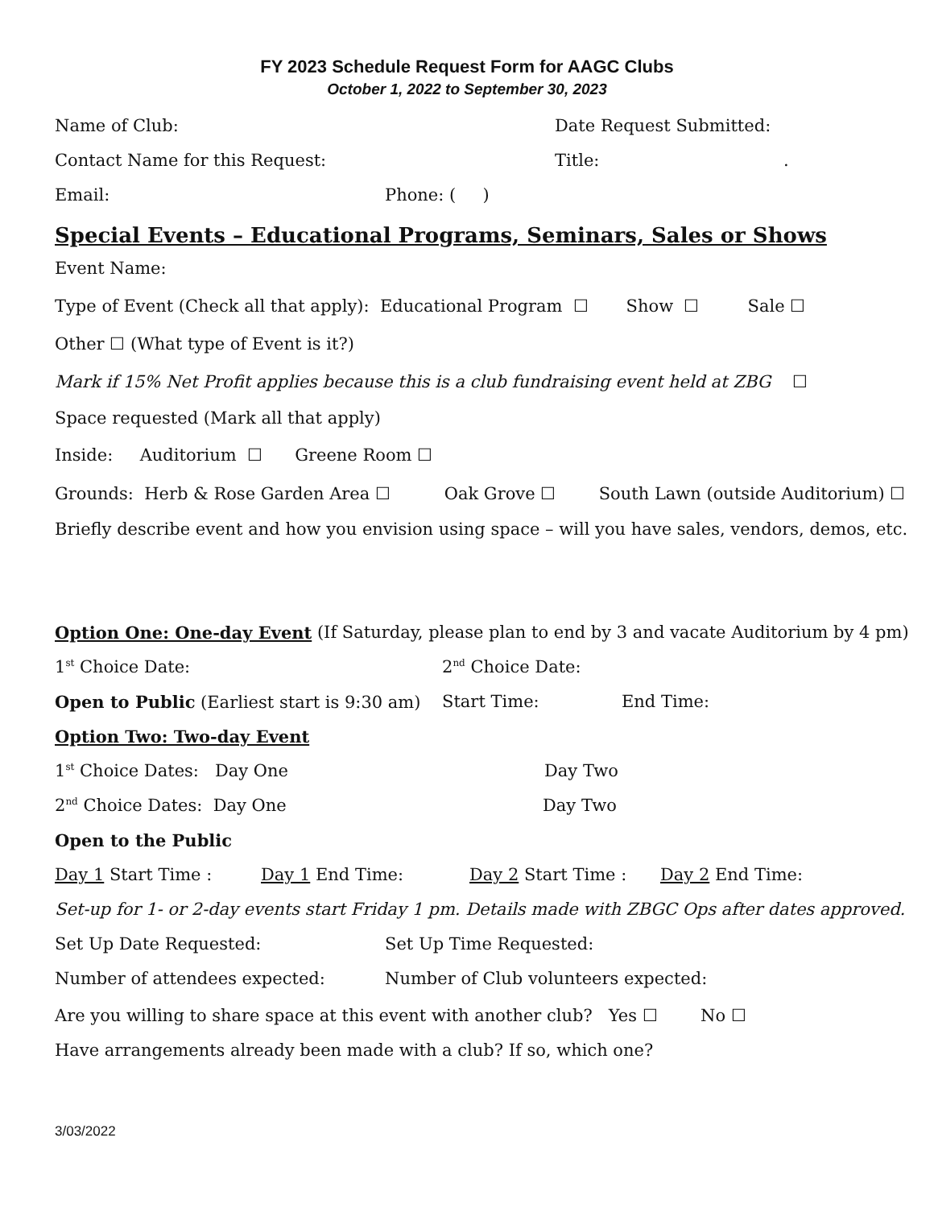FY 2023 Schedule Request Form for AAGC Clubs
October 1, 2022 to September 30, 2023
Name of Club: Date Request Submitted:
Contact Name for this Request: Title:.
Email: Phone: ( )
Special Events – Educational Programs, Seminars, Sales or Shows
Event Name:
Type of Event (Check all that apply): Educational Program ☐ Show ☐ Sale ☐
Other ☐ (What type of Event is it?)
Mark if 15% Net Profit applies because this is a club fundraising event held at ZBG ☐
Space requested (Mark all that apply)
Inside: Auditorium ☐ Greene Room ☐
Grounds: Herb & Rose Garden Area ☐ Oak Grove ☐ South Lawn (outside Auditorium) ☐
Briefly describe event and how you envision using space – will you have sales, vendors, demos, etc.
Option One: One-day Event (If Saturday, please plan to end by 3 and vacate Auditorium by 4 pm)
1<sup>st</sup> Choice Date: 2<sup>nd</sup> Choice Date:
Open to Public (Earliest start is 9:30 am) Start Time: End Time:
Option Two: Two-day Event
1<sup>st</sup> Choice Dates: Day One Day Two
2<sup>nd</sup> Choice Dates: Day One Day Two
Open to the Public
Day 1 Start Time : Day 1 End Time: Day 2 Start Time : Day 2 End Time:
Set-up for 1- or 2-day events start Friday 1 pm. Details made with ZBGC Ops after dates approved.
Set Up Date Requested: Set Up Time Requested:
Number of attendees expected: Number of Club volunteers expected:
Are you willing to share space at this event with another club? Yes ☐ No ☐
Have arrangements already been made with a club? If so, which one?
3/03/2022